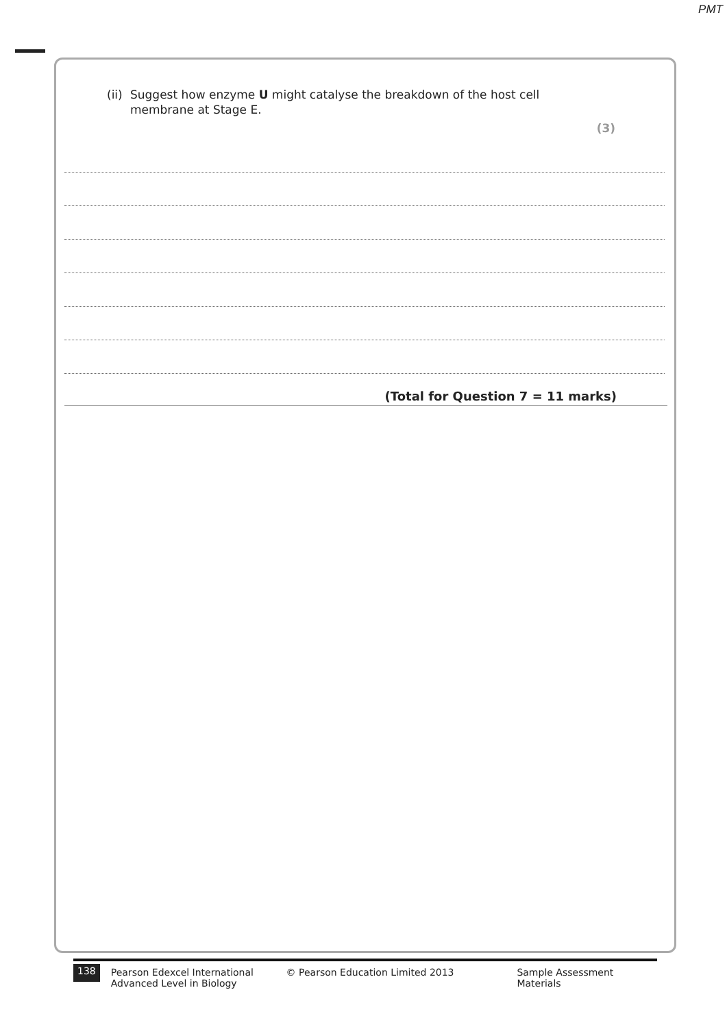PMT
(ii) Suggest how enzyme U might catalyse the breakdown of the host cell
membrane at Stage E.
(3)
(Total for Question 7 = 11 marks)
138 Pearson Edexcel International
Advanced Level in Biology © Pearson Education Limited 2013 Sample Assessment Materials